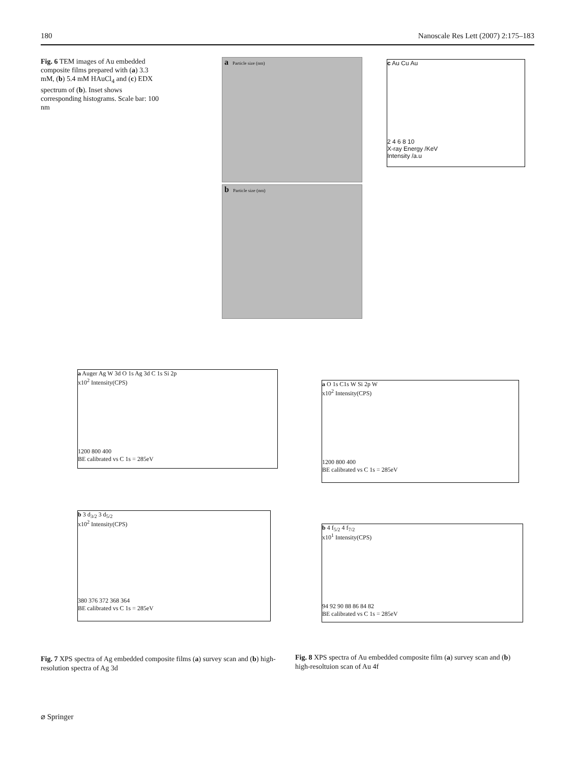180 Nanoscale Res Lett (2007) 2:175–183
Fig. 6 TEM images of Au embedded composite films prepared with (a) 3.3 mM, (b) 5.4 mM HAuCl<sub>4</sub> and (c) EDX spectrum of (b). Inset shows corresponding histograms. Scale bar: 100 nm
a Particle size (nm)
b Particle size (nm)
c Au Cu Au
2 4 6 8 10
X-ray Energy /KeV
Intensity /a.u
a Auger Ag W 3d O 1s Ag 3d C 1s Si 2p
x10<sup>2</sup> Intensity(CPS)
1200 800 400
BE calibrated vs C 1s = 285eV
b 3 d<sub>3/2</sub> 3 d<sub>5/2</sub>
x10<sup>2</sup> Intensity(CPS)
380 376 372 368 364
BE calibrated vs C 1s = 285eV
a O 1s C1s W Si 2p W
x10<sup>2</sup> Intensity(CPS)
1200 800 400
BE calibrated vs C 1s = 285eV
b 4 f<sub>5/2</sub> 4 f<sub>7/2</sub>
x10<sup>1</sup> Intensity(CPS)
94 92 90 88 86 84 82
BE calibrated vs C 1s = 285eV
Fig. 7 XPS spectra of Ag embedded composite films (a) survey scan and (b) high-resolution spectra of Ag 3d
Fig. 8 XPS spectra of Au embedded composite film (a) survey scan and (b) high-resoltuion scan of Au 4f
⌀ Springer